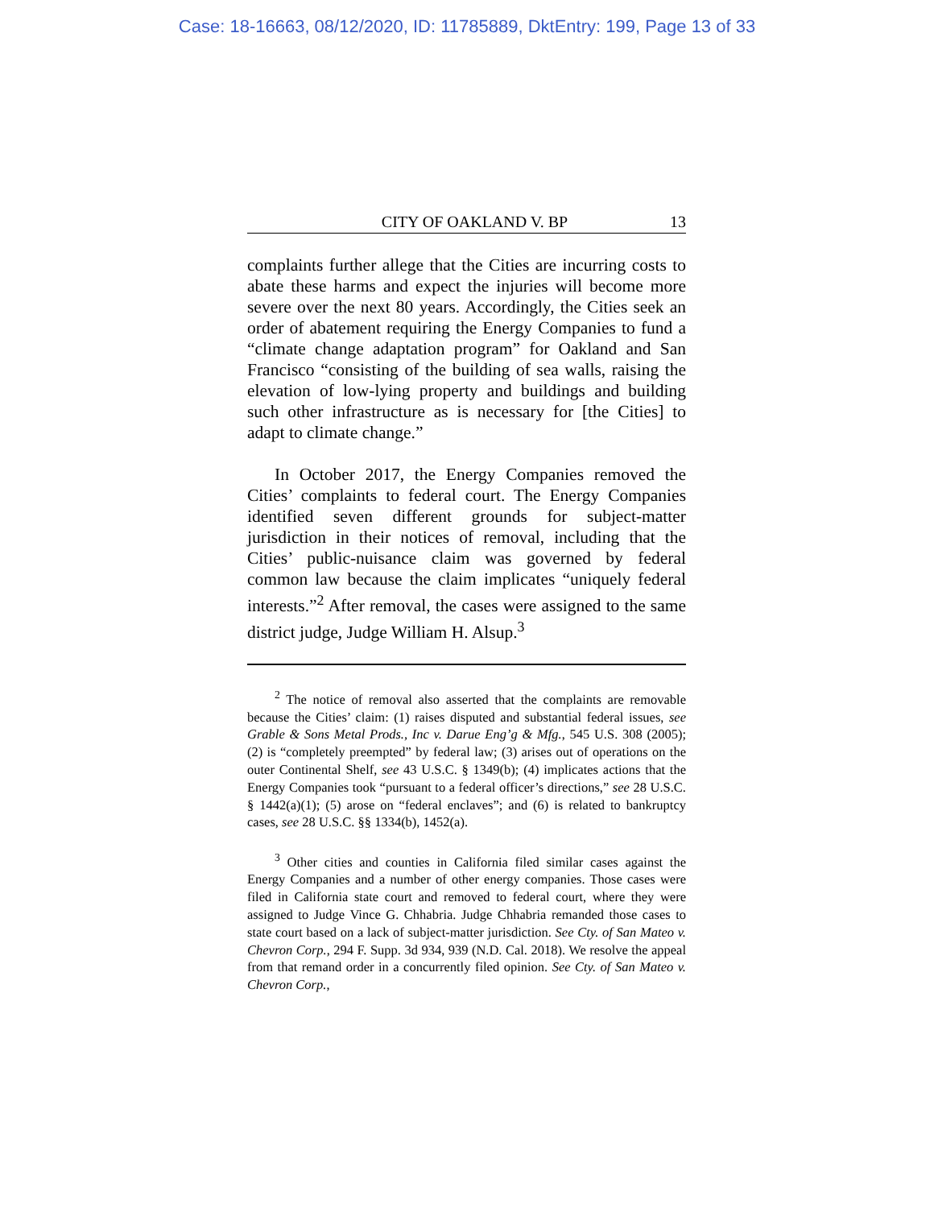Case: 18-16663, 08/12/2020, ID: 11785889, DktEntry: 199, Page 13 of 33
CITY OF OAKLAND V. BP 13
complaints further allege that the Cities are incurring costs to abate these harms and expect the injuries will become more severe over the next 80 years. Accordingly, the Cities seek an order of abatement requiring the Energy Companies to fund a “climate change adaptation program” for Oakland and San Francisco “consisting of the building of sea walls, raising the elevation of low-lying property and buildings and building such other infrastructure as is necessary for [the Cities] to adapt to climate change.”
In October 2017, the Energy Companies removed the Cities’ complaints to federal court. The Energy Companies identified seven different grounds for subject-matter jurisdiction in their notices of removal, including that the Cities’ public-nuisance claim was governed by federal common law because the claim implicates “uniquely federal interests.”<sup>2</sup> After removal, the cases were assigned to the same district judge, Judge William H. Alsup.<sup>3</sup>
<sup>2</sup> The notice of removal also asserted that the complaints are removable because the Cities’ claim: (1) raises disputed and substantial federal issues, see Grable & Sons Metal Prods., Inc v. Darue Eng’g & Mfg., 545 U.S. 308 (2005); (2) is “completely preempted” by federal law; (3) arises out of operations on the outer Continental Shelf, see 43 U.S.C. § 1349(b); (4) implicates actions that the Energy Companies took “pursuant to a federal officer’s directions,” see 28 U.S.C. § 1442(a)(1); (5) arose on “federal enclaves”; and (6) is related to bankruptcy cases, see 28 U.S.C. §§ 1334(b), 1452(a).
<sup>3</sup> Other cities and counties in California filed similar cases against the Energy Companies and a number of other energy companies. Those cases were filed in California state court and removed to federal court, where they were assigned to Judge Vince G. Chhabria. Judge Chhabria remanded those cases to state court based on a lack of subject-matter jurisdiction. See Cty. of San Mateo v. Chevron Corp., 294 F. Supp. 3d 934, 939 (N.D. Cal. 2018). We resolve the appeal from that remand order in a concurrently filed opinion. See Cty. of San Mateo v. Chevron Corp.,